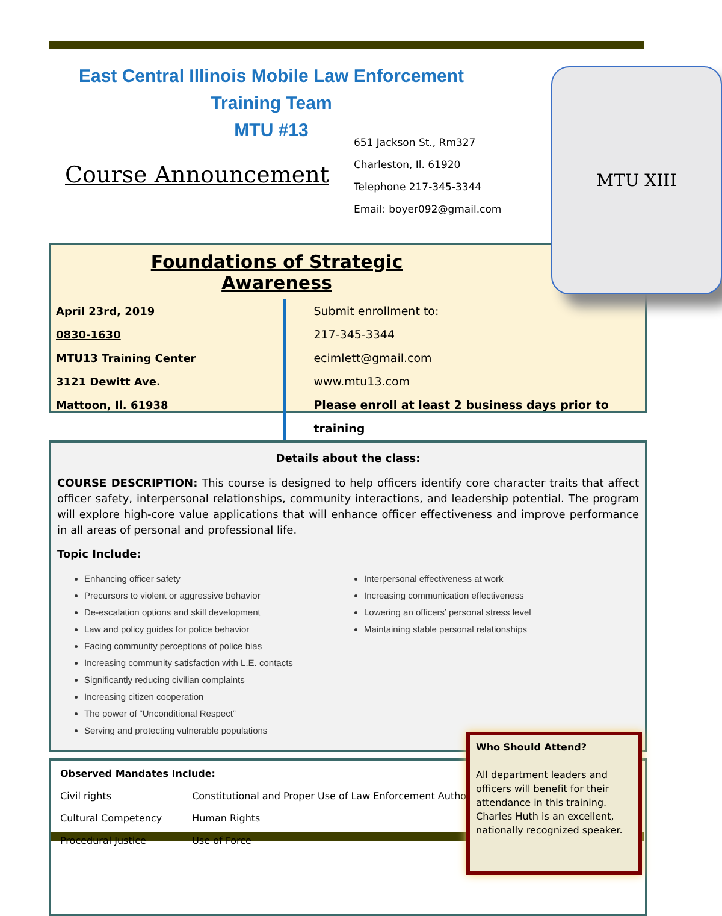East Central Illinois Mobile Law Enforcement Training Team
MTU #13
Course Announcement
651 Jackson St., Rm327
Charleston, Il. 61920
Telephone 217-345-3344
Email: boyer092@gmail.com
MTU XIII
Foundations of Strategic Awareness
April 23rd, 2019
0830-1630
MTU13 Training Center
3121 Dewitt Ave.
Mattoon, Il. 61938
Submit enrollment to:
217-345-3344
ecimlett@gmail.com
www.mtu13.com
Please enroll at least 2 business days prior to training
Details about the class:
COURSE DESCRIPTION: This course is designed to help officers identify core character traits that affect officer safety, interpersonal relationships, community interactions, and leadership potential. The program will explore high-core value applications that will enhance officer effectiveness and improve performance in all areas of personal and professional life.
Topic Include:
Enhancing officer safety
Precursors to violent or aggressive behavior
De-escalation options and skill development
Law and policy guides for police behavior
Facing community perceptions of police bias
Increasing community satisfaction with L.E. contacts
Significantly reducing civilian complaints
Increasing citizen cooperation
The power of “Unconditional Respect”
Serving and protecting vulnerable populations
Interpersonal effectiveness at work
Increasing communication effectiveness
Lowering an officers’ personal stress level
Maintaining stable personal relationships
Who Should Attend?
All department leaders and officers will benefit for their attendance in this training. Charles Huth is an excellent, nationally recognized speaker.
Observed Mandates Include:
| Civil rights | Constitutional and Proper Use of Law Enforcement Authority |
| Cultural Competency | Human Rights |
| Procedural Justice | Use of Force |